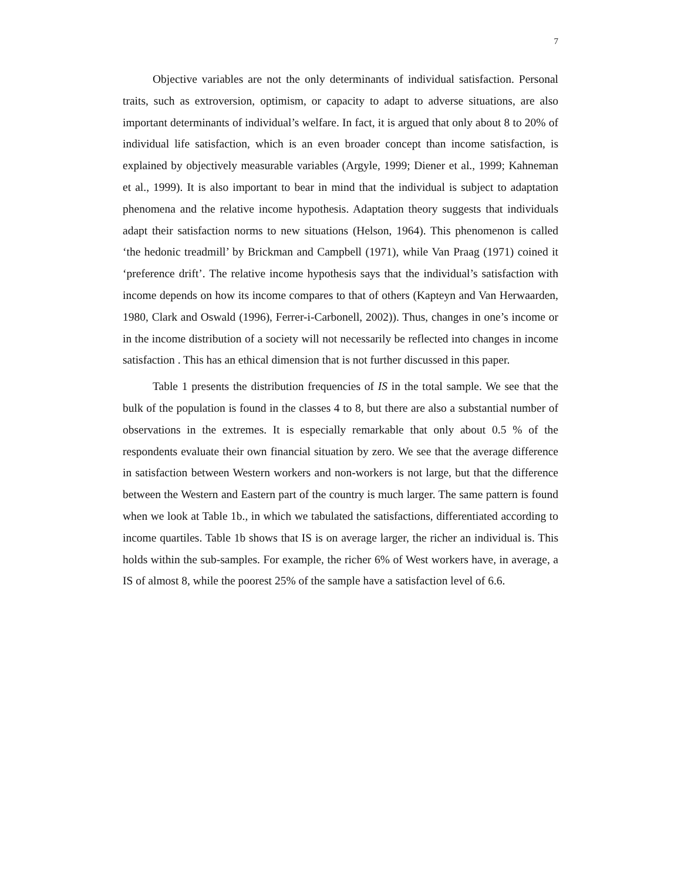7
Objective variables are not the only determinants of individual satisfaction. Personal traits, such as extroversion, optimism, or capacity to adapt to adverse situations, are also important determinants of individual’s welfare. In fact, it is argued that only about 8 to 20% of individual life satisfaction, which is an even broader concept than income satisfaction, is explained by objectively measurable variables (Argyle, 1999; Diener et al., 1999; Kahneman et al., 1999). It is also important to bear in mind that the individual is subject to adaptation phenomena and the relative income hypothesis. Adaptation theory suggests that individuals adapt their satisfaction norms to new situations (Helson, 1964). This phenomenon is called ‘the hedonic treadmill’ by Brickman and Campbell (1971), while Van Praag (1971) coined it ‘preference drift’. The relative income hypothesis says that the individual’s satisfaction with income depends on how its income compares to that of others (Kapteyn and Van Herwaarden, 1980, Clark and Oswald (1996), Ferrer-i-Carbonell, 2002)). Thus, changes in one’s income or in the income distribution of a society will not necessarily be reflected into changes in income satisfaction . This has an ethical dimension that is not further discussed in this paper.
Table 1 presents the distribution frequencies of IS in the total sample. We see that the bulk of the population is found in the classes 4 to 8, but there are also a substantial number of observations in the extremes. It is especially remarkable that only about 0.5 % of the respondents evaluate their own financial situation by zero. We see that the average difference in satisfaction between Western workers and non-workers is not large, but that the difference between the Western and Eastern part of the country is much larger. The same pattern is found when we look at Table 1b., in which we tabulated the satisfactions, differentiated according to income quartiles. Table 1b shows that IS is on average larger, the richer an individual is. This holds within the sub-samples. For example, the richer 6% of West workers have, in average, a IS of almost 8, while the poorest 25% of the sample have a satisfaction level of 6.6.